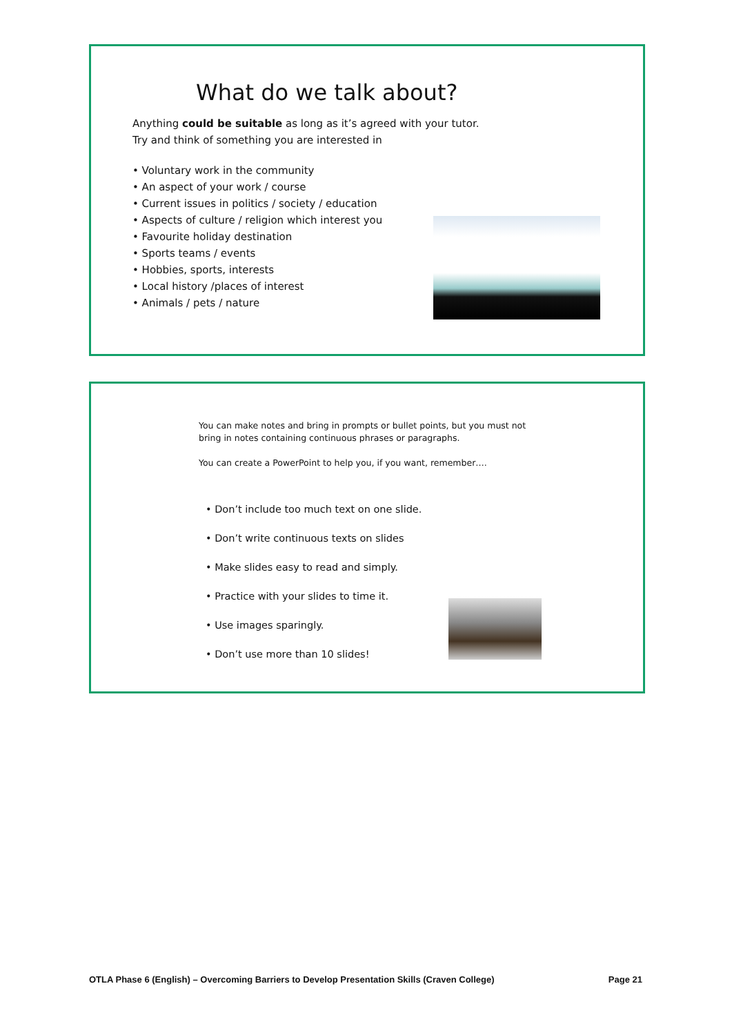What do we talk about?
Anything could be suitable as long as it’s agreed with your tutor.
Try and think of something you are interested in
• Voluntary work in the community
• An aspect of your work / course
• Current issues in politics / society / education
• Aspects of culture / religion which interest you
• Favourite holiday destination
• Sports teams / events
• Hobbies, sports, interests
• Local history /places of interest
• Animals / pets / nature
You can make notes and bring in prompts or bullet points, but you must not bring in notes containing continuous phrases or paragraphs.
You can create a PowerPoint to help you, if you want, remember….
• Don’t include too much text on one slide.
• Don’t write continuous texts on slides
• Make slides easy to read and simply.
• Practice with your slides to time it.
• Use images sparingly.
• Don’t use more than 10 slides!
OTLA Phase 6 (English) – Overcoming Barriers to Develop Presentation Skills (Craven College) Page 21